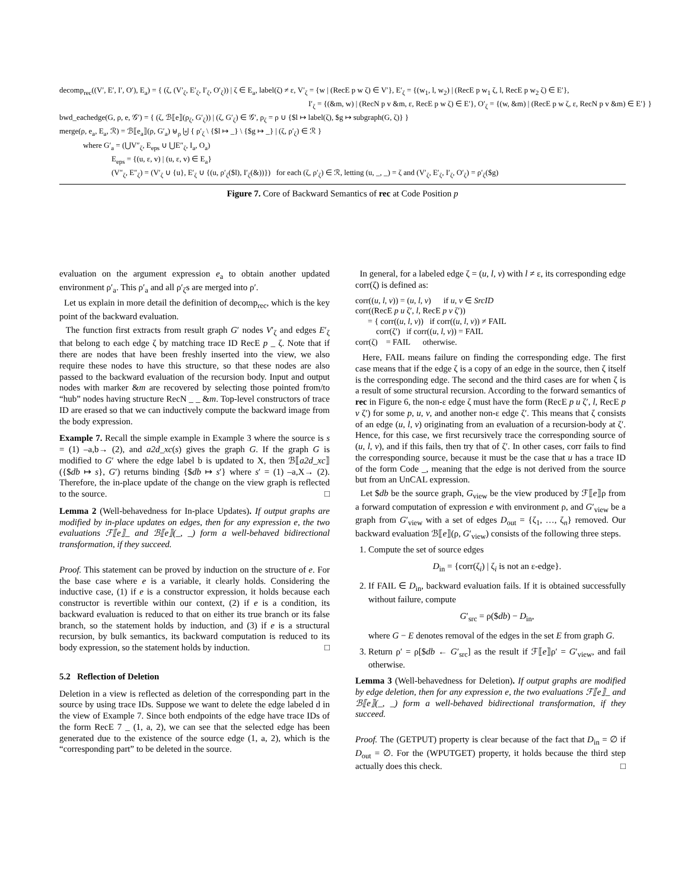decomp<sub>rec</sub>((V′, E′, I′, O′), E<sub>a</sub>) = { (ζ, (V′<sub>ζ</sub>, E′<sub>ζ</sub>, I′<sub>ζ</sub>, O′<sub>ζ</sub>)) | ζ ∈ E<sub>a</sub>, label(ζ) ≠ ε, V′<sub>ζ</sub> = {w | (RecE p w ζ) ∈ V′}, E′<sub>ζ</sub> = {(w<sub>1</sub>, l, w<sub>2</sub>) | (RecE p w<sub>1</sub> ζ, l, RecE p w<sub>2</sub> ζ) ∈ E′},
I′<sub>ζ</sub> = {(&m, w) | (RecN p v &m, ε, RecE p w ζ) ∈ E′}, O′<sub>ζ</sub> = {(w, &m) | (RecE p w ζ, ε, RecN p v &m) ∈ E′} }
bwd_eachedge(G, ρ, e, 𝒢′) = { (ζ, ℬ⟦e⟧(ρ<sub>ζ</sub>, G′<sub>ζ</sub>)) | (ζ, G′<sub>ζ</sub>) ∈ 𝒢′, ρ<sub>ζ</sub> = ρ ∪ {$l ↦ label(ζ), $g ↦ subgraph(G, ζ)} }
merge(ρ, e<sub>a</sub>, E<sub>a</sub>, ℛ) = ℬ⟦e<sub>a</sub>⟧(ρ, G′<sub>a</sub>) ⊎<sub>ρ</sub> ⨄ { ρ′<sub>ζ</sub> \ {$l ↦ _} \ {$g ↦ _} | (ζ, ρ′<sub>ζ</sub>) ∈ ℛ }
where G′<sub>a</sub> = (⋃V″<sub>ζ</sub>, E<sub>eps</sub> ∪ ⋃E″<sub>ζ</sub>, I<sub>a</sub>, O<sub>a</sub>)
E<sub>eps</sub> = {(u, ε, v) | (u, ε, v) ∈ E<sub>a</sub>}
(V″<sub>ζ</sub>, E″<sub>ζ</sub>) = (V′<sub>ζ</sub> ∪ {u}, E′<sub>ζ</sub> ∪ {(u, ρ′<sub>ζ</sub>($l), I′<sub>ζ</sub>(&))}) for each (ζ, ρ′<sub>ζ</sub>) ∈ ℛ, letting (u, _, _) = ζ and (V′<sub>ζ</sub>, E′<sub>ζ</sub>, I′<sub>ζ</sub>, O′<sub>ζ</sub>) = ρ′<sub>ζ</sub>($g)
Figure 7. Core of Backward Semantics of rec at Code Position p
evaluation on the argument expression e<sub>a</sub> to obtain another updated environment ρ′<sub>a</sub>. This ρ′<sub>a</sub> and all ρ′<sub>ζ</sub>s are merged into ρ′.
Let us explain in more detail the definition of decomp<sub>rec</sub>, which is the key point of the backward evaluation.
The function first extracts from result graph G′ nodes V′<sub>ζ</sub> and edges E′<sub>ζ</sub> that belong to each edge ζ by matching trace ID RecE p _ ζ. Note that if there are nodes that have been freshly inserted into the view, we also require these nodes to have this structure, so that these nodes are also passed to the backward evaluation of the recursion body. Input and output nodes with marker &m are recovered by selecting those pointed from/to “hub” nodes having structure RecN _ _ &m. Top-level constructors of trace ID are erased so that we can inductively compute the backward image from the body expression.
Example 7. Recall the simple example in Example 3 where the source is s = (1) –a,b→ (2), and a2d_xc(s) gives the graph G. If the graph G is modified to G′ where the edge label b is updated to X, then ℬ⟦a2d_xc⟧({$db ↦ s}, G′) returns binding {$db ↦ s′} where s′ = (1) –a,X→ (2). Therefore, the in-place update of the change on the view graph is reflected to the source. □
Lemma 2 (Well-behavedness for In-place Updates). If output graphs are modified by in-place updates on edges, then for any expression e, the two evaluations ℱ⟦e⟧_ and ℬ⟦e⟧(_, _) form a well-behaved bidirectional transformation, if they succeed.
Proof. This statement can be proved by induction on the structure of e. For the base case where e is a variable, it clearly holds. Considering the inductive case, (1) if e is a constructor expression, it holds because each constructor is revertible within our context, (2) if e is a condition, its backward evaluation is reduced to that on either its true branch or its false branch, so the statement holds by induction, and (3) if e is a structural recursion, by bulk semantics, its backward computation is reduced to its body expression, so the statement holds by induction. □
5.2 Reflection of Deletion
Deletion in a view is reflected as deletion of the corresponding part in the source by using trace IDs. Suppose we want to delete the edge labeled d in the view of Example 7. Since both endpoints of the edge have trace IDs of the form RecE 7 _ (1, a, 2), we can see that the selected edge has been generated due to the existence of the source edge (1, a, 2), which is the “corresponding part” to be deleted in the source.
In general, for a labeled edge ζ = (u, l, v) with l ≠ ε, its corresponding edge corr(ζ) is defined as:
corr((u, l, v)) = (u, l, v) if u, v ∈ SrcID
corr((RecE p u ζ′, l, RecE p v ζ′))
= { corr((u, l, v)) if corr((u, l, v)) ≠ FAIL
corr(ζ′) if corr((u, l, v)) = FAIL
corr(ζ) = FAIL otherwise.
Here, FAIL means failure on finding the corresponding edge. The first case means that if the edge ζ is a copy of an edge in the source, then ζ itself is the corresponding edge. The second and the third cases are for when ζ is a result of some structural recursion. According to the forward semantics of rec in Figure 6, the non-ε edge ζ must have the form (RecE p u ζ′, l, RecE p v ζ′) for some p, u, v, and another non-ε edge ζ′. This means that ζ consists of an edge (u, l, v) originating from an evaluation of a recursion-body at ζ′. Hence, for this case, we first recursively trace the corresponding source of (u, l, v), and if this fails, then try that of ζ′. In other cases, corr fails to find the corresponding source, because it must be the case that u has a trace ID of the form Code _, meaning that the edge is not derived from the source but from an UnCAL expression.
Let $db be the source graph, G<sub>view</sub> be the view produced by ℱ⟦e⟧ρ from a forward computation of expression e with environment ρ, and G′<sub>view</sub> be a graph from G′<sub>view</sub> with a set of edges D<sub>out</sub> = {ζ<sub>1</sub>, …, ζ<sub>n</sub>} removed. Our backward evaluation ℬ⟦e⟧(ρ, G′<sub>view</sub>) consists of the following three steps.
1. Compute the set of source edges
D<sub>in</sub> = {corr(ζ<sub>i</sub>) | ζ<sub>i</sub> is not an ε-edge}.
2. If FAIL ∈ D<sub>in</sub>, backward evaluation fails. If it is obtained successfully without failure, compute
G′<sub>src</sub> = ρ($db) − D<sub>in</sub>,
where G − E denotes removal of the edges in the set E from graph G.
3. Return ρ′ = ρ[$db ← G′<sub>src</sub>] as the result if ℱ⟦e⟧ρ′ = G′<sub>view</sub>, and fail otherwise.
Lemma 3 (Well-behavedness for Deletion). If output graphs are modified by edge deletion, then for any expression e, the two evaluations ℱ⟦e⟧_ and ℬ⟦e⟧(_, _) form a well-behaved bidirectional transformation, if they succeed.
Proof. The (GETPUT) property is clear because of the fact that D<sub>in</sub> = ∅ if D<sub>out</sub> = ∅. For the (WPUTGET) property, it holds because the third step actually does this check. □